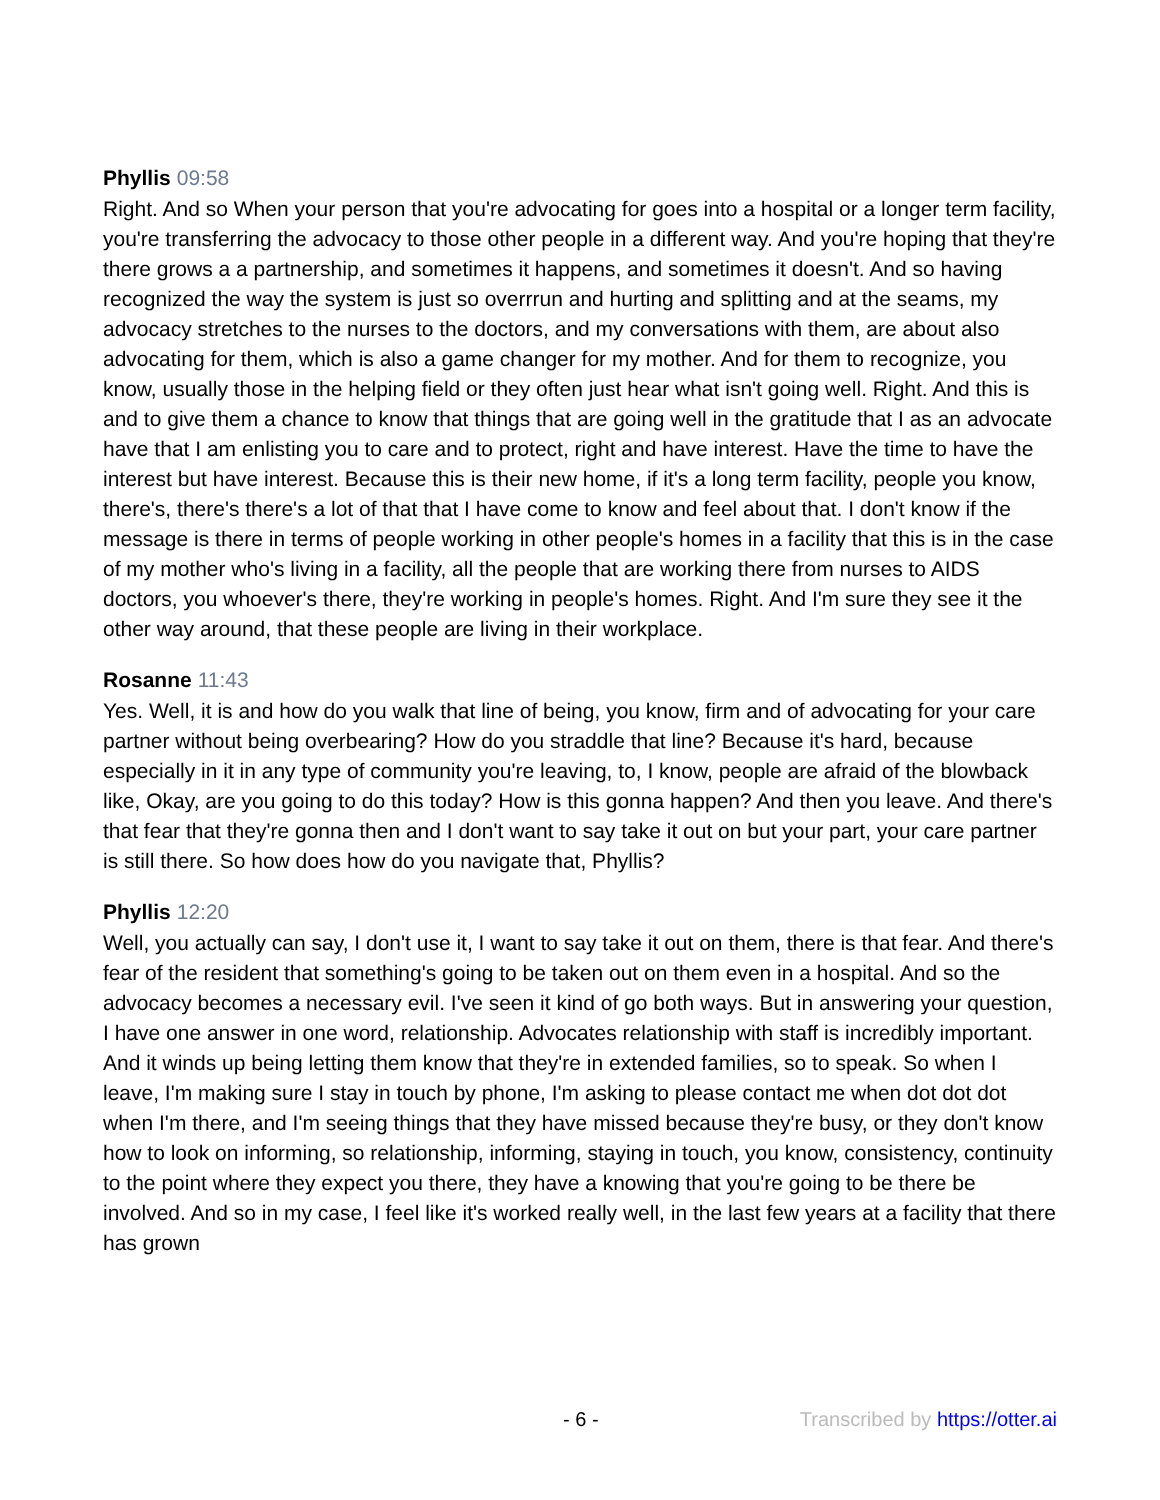Phyllis 09:58
Right. And so When your person that you're advocating for goes into a hospital or a longer term facility, you're transferring the advocacy to those other people in a different way. And you're hoping that they're there grows a a partnership, and sometimes it happens, and sometimes it doesn't. And so having recognized the way the system is just so overrrun and hurting and splitting and at the seams, my advocacy stretches to the nurses to the doctors, and my conversations with them, are about also advocating for them, which is also a game changer for my mother. And for them to recognize, you know, usually those in the helping field or they often just hear what isn't going well. Right. And this is and to give them a chance to know that things that are going well in the gratitude that I as an advocate have that I am enlisting you to care and to protect, right and have interest. Have the time to have the interest but have interest. Because this is their new home, if it's a long term facility, people you know, there's, there's there's a lot of that that I have come to know and feel about that. I don't know if the message is there in terms of people working in other people's homes in a facility that this is in the case of my mother who's living in a facility, all the people that are working there from nurses to AIDS doctors, you whoever's there, they're working in people's homes. Right. And I'm sure they see it the other way around, that these people are living in their workplace.
Rosanne 11:43
Yes. Well, it is and how do you walk that line of being, you know, firm and of advocating for your care partner without being overbearing? How do you straddle that line? Because it's hard, because especially in it in any type of community you're leaving, to, I know, people are afraid of the blowback like, Okay, are you going to do this today? How is this gonna happen? And then you leave. And there's that fear that they're gonna then and I don't want to say take it out on but your part, your care partner is still there. So how does how do you navigate that, Phyllis?
Phyllis 12:20
Well, you actually can say, I don't use it, I want to say take it out on them, there is that fear. And there's fear of the resident that something's going to be taken out on them even in a hospital. And so the advocacy becomes a necessary evil. I've seen it kind of go both ways. But in answering your question, I have one answer in one word, relationship. Advocates relationship with staff is incredibly important. And it winds up being letting them know that they're in extended families, so to speak. So when I leave, I'm making sure I stay in touch by phone, I'm asking to please contact me when dot dot dot when I'm there, and I'm seeing things that they have missed because they're busy, or they don't know how to look on informing, so relationship, informing, staying in touch, you know, consistency, continuity to the point where they expect you there, they have a knowing that you're going to be there be involved. And so in my case, I feel like it's worked really well, in the last few years at a facility that there has grown
- 6 - Transcribed by https://otter.ai